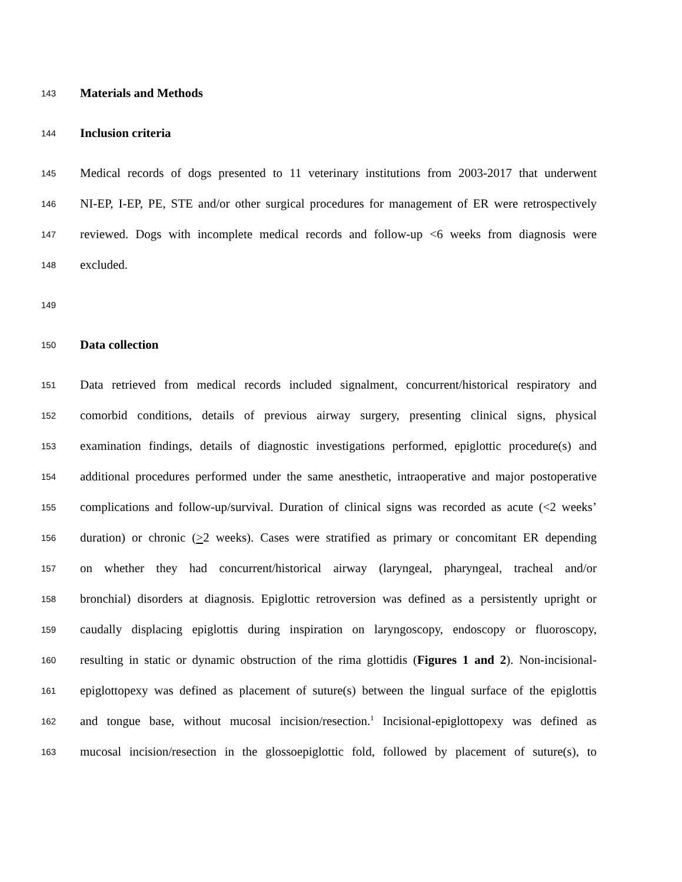143 Materials and Methods
144 Inclusion criteria
145 Medical records of dogs presented to 11 veterinary institutions from 2003-2017 that underwent
146 NI-EP, I-EP, PE, STE and/or other surgical procedures for management of ER were retrospectively
147 reviewed. Dogs with incomplete medical records and follow-up <6 weeks from diagnosis were
148 excluded.
149
150 Data collection
151 Data retrieved from medical records included signalment, concurrent/historical respiratory and
152 comorbid conditions, details of previous airway surgery, presenting clinical signs, physical
153 examination findings, details of diagnostic investigations performed, epiglottic procedure(s) and
154 additional procedures performed under the same anesthetic, intraoperative and major postoperative
155 complications and follow-up/survival. Duration of clinical signs was recorded as acute (<2 weeks’
156 duration) or chronic (>2 weeks). Cases were stratified as primary or concomitant ER depending
157 on whether they had concurrent/historical airway (laryngeal, pharyngeal, tracheal and/or
158 bronchial) disorders at diagnosis. Epiglottic retroversion was defined as a persistently upright or
159 caudally displacing epiglottis during inspiration on laryngoscopy, endoscopy or fluoroscopy,
160 resulting in static or dynamic obstruction of the rima glottidis (Figures 1 and 2). Non-incisional-
161 epiglottopexy was defined as placement of suture(s) between the lingual surface of the epiglottis
162 and tongue base, without mucosal incision/resection.<sup>1</sup> Incisional-epiglottopexy was defined as
163 mucosal incision/resection in the glossoepiglottic fold, followed by placement of suture(s), to